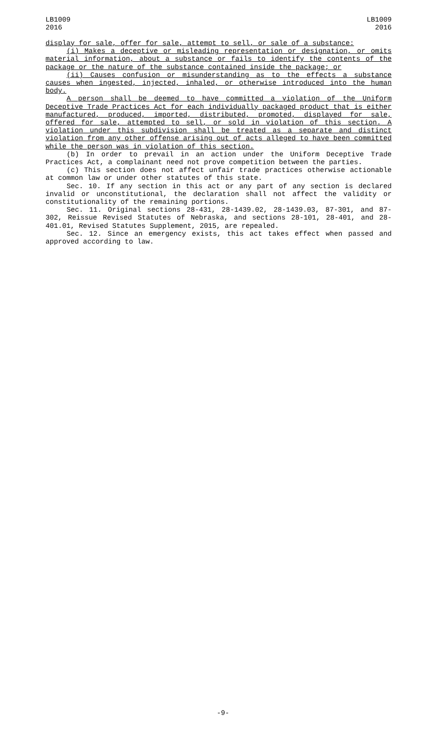LB1009
2016
LB1009
2016
display for sale, offer for sale, attempt to sell, or sale of a substance:
(i) Makes a deceptive or misleading representation or designation, or omits material information, about a substance or fails to identify the contents of the package or the nature of the substance contained inside the package; or
(ii) Causes confusion or misunderstanding as to the effects a substance causes when ingested, injected, inhaled, or otherwise introduced into the human body.
A person shall be deemed to have committed a violation of the Uniform Deceptive Trade Practices Act for each individually packaged product that is either manufactured, produced, imported, distributed, promoted, displayed for sale, offered for sale, attempted to sell, or sold in violation of this section. A violation under this subdivision shall be treated as a separate and distinct violation from any other offense arising out of acts alleged to have been committed while the person was in violation of this section.
(b) In order to prevail in an action under the Uniform Deceptive Trade Practices Act, a complainant need not prove competition between the parties.
(c) This section does not affect unfair trade practices otherwise actionable at common law or under other statutes of this state.
Sec. 10. If any section in this act or any part of any section is declared invalid or unconstitutional, the declaration shall not affect the validity or constitutionality of the remaining portions.
Sec. 11. Original sections 28-431, 28-1439.02, 28-1439.03, 87-301, and 87-302, Reissue Revised Statutes of Nebraska, and sections 28-101, 28-401, and 28-401.01, Revised Statutes Supplement, 2015, are repealed.
Sec. 12. Since an emergency exists, this act takes effect when passed and approved according to law.
-9-